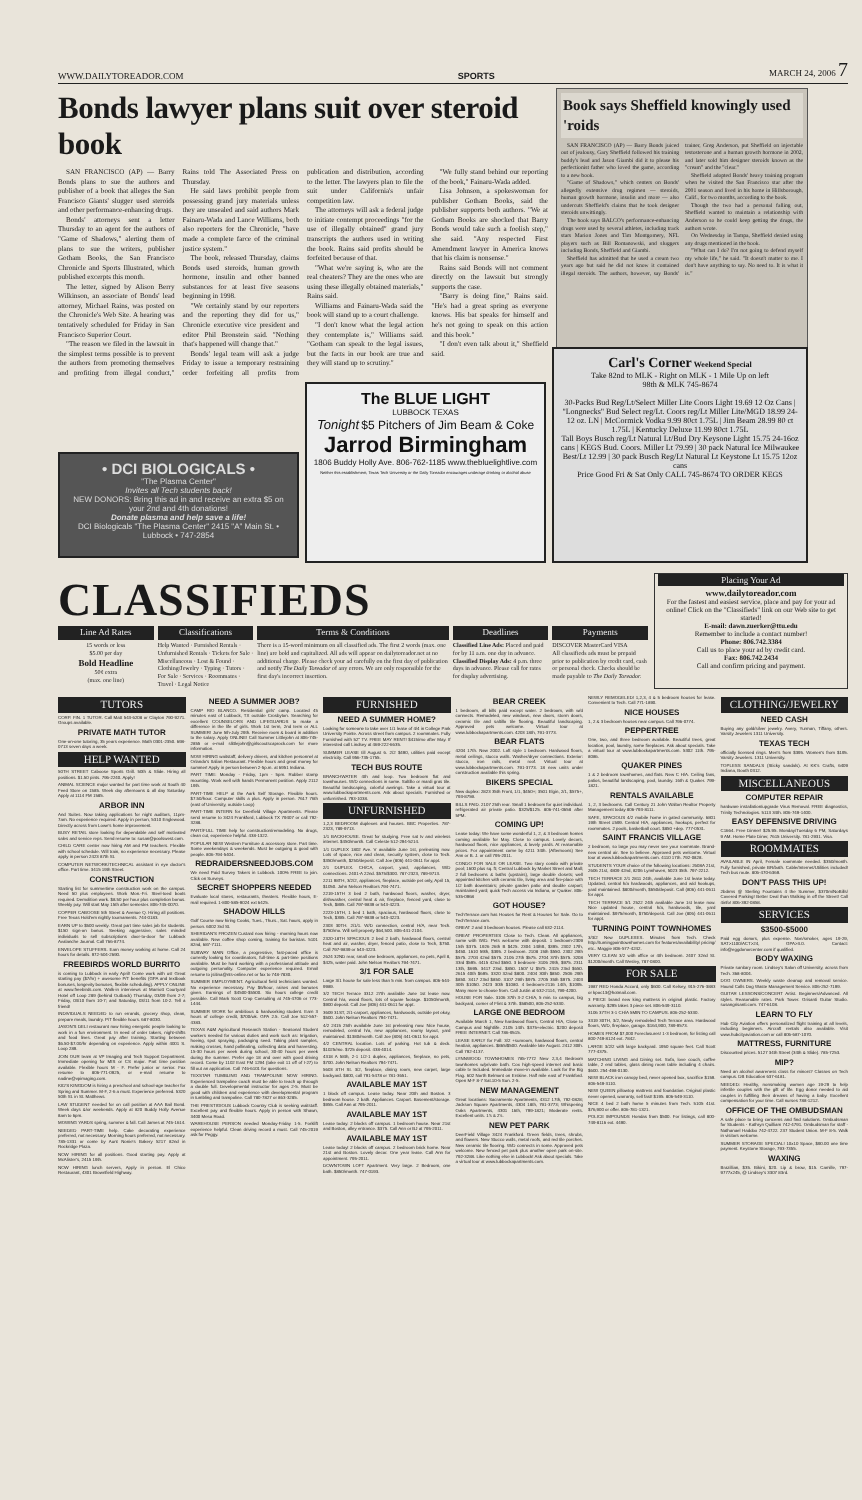WWW.DAILYTOREADOR.COM SPORTS MARCH 24, 2006 7
Bonds lawyer plans suit over steroid book
SAN FRANCISCO (AP) — Barry Bonds plans to sue the authors and publisher of a book that alleges the San Francisco Giants' slugger used steroids and other performance-enhancing drugs.
Bonds' attorneys sent a letter Thursday to an agent for the authors of "Game of Shadows," alerting them of plans to sue the writers, publisher Gotham Books, the San Francisco Chronicle and Sports Illustrated, which published excerpts this month.
The letter, signed by Alison Berry Wilkinson, an associate of Bonds' lead attorney, Michael Rains, was posted on the Chronicle's Web Site. A hearing was tentatively scheduled for Friday in San Francisco Superior Court.
"The reason we filed in the lawsuit in the simplest terms possible is to prevent the authors from promoting themselves and profiting from illegal conduct," Rains told The Associated Press on Thursday.
He said laws prohibit people from possessing grand jury materials unless they are unsealed and said authors Mark Fainaru-Wada and Lance Williams, both also reporters for the Chronicle, "have made a complete farce of the criminal justice system."
The book, released Thursday, claims Bonds used steroids, human growth hormone, insulin and other banned substances for at least five seasons beginning in 1998.
"We certainly stand by our reporters and the reporting they did for us," Chronicle executive vice president and editor Phil Bronstein said. "Nothing that's happened will change that."
Bonds' legal team will ask a judge Friday to issue a temporary restraining order forfeiting all profits from publication and distribution, according to the letter. The lawyers plan to file the suit under California's unfair competition law.
The attorneys will ask a federal judge to initiate contempt proceedings "for the use of illegally obtained" grand jury transcripts the authors used in writing the book. Rains said profits should be forfeited because of that.
"What we're saying is, who are the real cheaters? They are the ones who are using these illegally obtained materials," Rains said.
Williams and Fainaru-Wada said the book will stand up to a court challenge.
"I don't know what the legal action they contemplate is," Williams said. "Gotham can speak to the legal issues, but the facts in our book are true and they will stand up to scrutiny."
"We fully stand behind our reporting of the book," Fainaru-Wada added.
Lisa Johnson, a spokeswoman for publisher Gotham Books, said the publisher supports both authors. "We at Gotham Books are shocked that Barry Bonds would take such a foolish step," she said. "Any respected First Amendment lawyer in America knows that his claim is nonsense."
Rains said Bonds will not comment directly on the lawsuit but strongly supports the case.
"Barry is doing fine," Rains said. "He's had a great spring as everyone knows. His bat speaks for himself and he's not going to speak on this action and this book."
"I don't even talk about it," Sheffield said.
Book says Sheffield knowingly used 'roids
SAN FRANCISCO (AP) — Barry Bonds juiced out of jealousy, Gary Sheffield followed his training buddy's lead and Jason Giambi did it to please his perfectionist father who loved the game, according to a new book.
"Game of Shadows," which centers on Bonds' allegedly extensive drug regimen — steroids, human growth hormone, insulin and more — also undercuts Sheffield's claims that he took designer steroids unwittingly.
The book says BALCO's performance-enhancing drugs were used by several athletes, including track stars Marion Jones and Tim Montgomery, NFL players such as Bill Romanowski, and sluggers including Bonds, Sheffield and Giambi.
Sheffield has admitted that he used a cream two years ago but said he did not know it contained illegal steroids. The authors, however, say Bonds' trainer, Greg Anderson, put Sheffield on injectable testosterone and a human growth hormone in 2002, and later sold him designer steroids known as the "cream" and the "clear."
Sheffield adopted Bonds' heavy training program when he visited the San Francisco star after the 2001 season and lived in his home in Hillsborough, Calif., for two months, according to the book.
Though the two had a personal falling out, Sheffield wanted to maintain a relationship with Anderson so he could keep getting the drugs, the authors wrote.
On Wednesday in Tampa, Sheffield denied using any drugs mentioned in the book.
"What can I do? I'm not going to defend myself my whole life," he said. "It doesn't matter to me. I don't have anything to say. No need to. It is what it is."
• DCI BIOLOGICALS •
"The Plasma Center"
Invites all Tech students back!
NEW DONORS: Bring this ad in and receive an extra $5 on your 2nd and 4th donations!
Donate plasma and help save a life!
DCI Biologicals "The Plasma Center" 2415 "A" Main St. • Lubbock • 747-2854
The BLUE LIGHT
LUBBOCK TEXAS
Tonight $5 Pitchers of Jim Beam & Coke
Jarrod Birmingham
1806 Buddy Holly Ave. 806-762-1185 www.thebluelightlive.com
Neither this establishment, Texas Tech University or the Daily Toreador encourages underage drinking or alcohol abuse
Carl's Corner Weekend Special
Take 82nd to MLK - Right on MLK - 1 Mile Up on left
98th & MLK 745-8674
30-Packs Bud Reg/Lt/Select Miller Lite Coors Light 19.69 12 Oz Cans | "Longnecks" Bud Select reg/Lt. Coors reg/Lt Miller Lite/MGD 18.99 24-12 oz. LN | McCormick Vodka 9.99 80ct 1.75L | Jim Beam 28.99 80 ct 1.75L | Kentucky Deluxe 11.99 80ct 1.75L
Tall Boys Busch reg/Lt Natural Lt/Bud Dry Keysone Light 15.75 24-16oz cans | KEGS Bud. Coors. Miller Lt 79.99 | 30 pack Natural Ice Milwaukee Best/Lt 12.99 | 30 pack Busch Reg/Lt Natural Lt Keystone Lt 15.75 12oz cans
Price Good Fri & Sat Only CALL 745-8674 TO ORDER KEGS
CLASSIFIEDS
Line Ad Rates
15 words or less
$5.00 per day
Bold Headline
50¢ extra
(max. one line)
Classifications
Help Wanted · Furnished Rentals · Unfurnished Rentals · Tickets for Sale · Miscellaneous · Lost & Found · Clothing/Jewelry · Typing · Tutors · For Sale · Services · Roommates · Travel · Legal Notice
Terms & Conditions
There is a 15-word minimum on all classified ads. The first 2 words (max. one line) are bold and capitalized. All ads will appear on dailytoreador.net at no additional charge. Please check your ad carefully on the first day of publication and notify The Daily Toreador of any errors. We are only responsible for the first day's incorrect insertion.
Deadlines
Classified Line Ads: Placed and paid for by 11 a.m. one day in advance.
Classified Display Ads: 4 p.m. three days in advance. Please call for rates for display advertising.
Payments
DISCOVER MasterCard VISA
All classifieds ads must be prepaid prior to publication by credit card, cash or personal check. Checks should be made payable to The Daily Toreador.
Placing Your Ad
www.dailytoreador.com
For the fastest and easiest service, place and pay for your ad online! Click on the "Classifieds" link on our Web site to get started!
E-mail: dawn.zuerker@ttu.edu
Remember to include a contact number!
Phone: 806.742.3384
Call us to place your ad by credit card.
Fax: 806.742.2434
Call and confirm pricing and payment.
TUTORS
CORP. FIN. 1 TUTOR. Call Matt 543-6208 or Clayton 790-9271. Groups available.
PRIVATE MATH TUTOR
One-on-one tutoring, 35 years experience. Math 0301-2350. 698-0713 seven days a week.
HELP WANTED
50TH STREET Caboose Sports Grill. 50th & Slide. Hiring all positions. $1.50 pints. 796-2240. Apply!
ANIMAL SCIENCE major wanted for part time work at South 40 Feed Store on 1585. Week day afternoons & all day Saturday. Apply at 1114 FM 1585.
ARBOR INN
And Suites. Now taking applications for night auditors, 11pm-7am. No experience required. Apply in person, 5310 Englewood. Directly across from Lowe's home improvement.
BUSY RETAIL store looking for dependable and self motivated sales and service reps. Send resume to: susan@poolswest.com.
CHILD CARE center now hiring AM and PM teachers. Flexible with school schedule. Will train, no experience necessary. Please apply in person 2423 87th St.
COMPUTER NETWORK/TECHNICAL assistant in eye doctor's office. Part time. 3415 19th Street.
CONSTRUCTION
Starting list for summertime construction work on the campus. Need 50 plus employees. Work Mon.-Fri. Steel-toed boots required. Demolition work. $8.50 per hour plus completion bonus. Weekly pay. Will start May 15th after semester. 806-745-0070.
COPPER CABOOSE 5th Street & Avenue Q. Hiring all positions. Free Texas Hold'em nightly tournaments. 744-0183.
EARN UP to $500 weekly. Great part time sales job for students. $150 sign-on bonus. Seeking aggressive, sales minded individuals to sell subscriptions door-to-door for Lubbock Avalanche Journal. Call 766-8774.
ENVELOPE STUFFERS. Earn money working at home. Call 24 hours for details. 972-504-2690.
FREEBIRDS WORLD BURRITO
is coming to Lubbock in early April! Come work with us! Great starting pay ($7/hr) + awesome P/T benefits (GPA and textbook bonuses, longevity bonuses, flexible scheduling). APPLY ONLINE at www.freebirds.com. Walk-in interviews at Marriott Courtyard Hotel off Loop 289 (behind Outback) Thursday, 03/09 from 2-7; Friday, 03/10 from 10-7; and Saturday, 03/11 from 10-2. Tell a friend!
INDIVIDUALS NEEDED to run errands, grocery shop, clean, prepare meals, laundry. P/T flexible hours. 687-8030.
JASON'S DELI restaurant now hiring energetic people looking to work in a fun environment. In need of order takers, night-shifts and food lines. Great pay after training. Starting between $6.50-$7.00/hr depending on experience. Apply within 4001 S. Loop 289.
JOIN OUR team at VP Imaging and Tech Support Department. Immediate opening for MIS or CS major. Part time position available. Flexible hours M - F. Prefer junior or senior. Fax resume to 806-771-0925, or e-mail resume to nadine@vpimaging.com.
KID'S KINGDOM is hiring a preschool and school-age teacher for Spring and Summer. M-F, 2-6 a must. Experience preferred. 5320 50th St. in St. Matthews.
LAW STUDENT needed for on call position at AAA Bail Bond. Week days &/or weekends. Apply at 820 Buddy Holly Avenue 8am to 6pm.
MOWING YARDS spring, summer & fall. Call James at 745-1614.
NEEDED PART-TIME help. Cake decorating experience preferred, not necessary. Morning hours preferred, not necessary. 785-1331 or come by Aunt Nonie's Bakery 5217 82nd in Rockridge Plaza.
NOW HIRING for all positions. Good starting pay. Apply at McAlister's, 2415 19th.
NOW HIRING lunch servers, Apply in person. El Chico Restaurant, 4301 Brownfield Highway.
NEED A SUMMER JOB?
CAMP RIO BLANCO. Residential girls' camp. Located 45 minutes east of Lubbock, TX outside Crosbyton. Searching for excellent COUNSELORS AND LIFEGUARDS to make a difference in the life of girls. Work 1st term, 2nd term or ALL SUMMER! June 5th-July 29th. Receive room & board in addition to the salary. Apply ONLINE! Call Summer Littlejohn at 806-745-2855 or e-mail slittlejohn@girlscoutscaprock.com for more information.
NOW HIRING waitstaff, delivery drivers, and kitchen personnel at Orlando's Italian Restaurant. Flexible hours and great money for summer! Apply in person between 2-5p.m. at 6951 Indiana.
PART TIME: Monday - Friday, 1pm - 5pm. Rubber stamp mounting. Work well with hands Permanent position. Apply 2112 19th.
PART-TIME HELP at the Aark Self Storage. Flexible hours. $7.50/hour. Computer skills a plus. Apply in person. 7617 76th (east of University, outside Loop)
PART-TIME INTERN for Deerfield Village Apartments. Please send resume to 3424 Frankford, Lubbock TX 79407 or call 792-3288.
PART/FULL TIME help for construction/remodeling. No drugs, clean cut, experience helpful. 438-1322.
POPULAR NEW Western Furniture & accessory store. Part time. Some weekendays & weekends. Must be outgoing & good with people. 806-794-5404.
REDRAIDERSNEEDJOBS.COM
We need Paid Survey Takers in Lubbock. 100% FREE to join. Click on Surveys.
SECRET SHOPPERS NEEDED
Evaluate local stores, restaurants, theaters. Flexible hours, E-mail required. 1-800-585-9024 ext 6425.
SHADOW HILLS
Golf Course now hiring Cooks, Tues., Thurs., Sat. hours, apply in person. 6002 3rd St.
SHERIDAN'S FROZEN Custard now hiring - morning hours now available. New coffee shop coming, training for baristas. 5101 82nd, 687-7111.
SUBWAY MAIN Office, a progressive, fast-paced office is currently looking for coordinators, full-time & part-time positions available. Must be hard working with a professional attitude and outgoing personality. Computer experience required. Email resume to jsitina@nts-online.net or fax to 748-7830.
SUMMER EMPLOYMENT. Agricultural field technicians wanted. No experience necessary. Pay $6/hour, raises and bonuses given. Earnings of $4500-$5500. Six hours college credit possible. Call Mark Scott Crop Consulting at 745-4706 or 773-1444.
SUMMER WORK for ambitious & hardworking student. Earn 3 hours of college credit, $700/wk. GPA 2.5. Call Joe 512-557-4383.
TEXAS A&M Agricultural Research Station - Seasonal Student workers needed for various duties and work such as: Irrigation, hoeing, spot spraying, packaging seed. Taking plant samples, making crosses, hand pollinating, collecting data and harvesting. 15-30 hours per week during school, 30-40 hours per week during the summer. Prefer age 18 and over with good driving record. Come by 1102 East FM 1294 (take exit 11 off of I-27) to fill out an application. Call 746-6101 for questions.
TEXSTAR TUMBLING AND TRAMPOLINE NOW HIRING. Experienced trampoline coach must be able to teach up through a double full. Developmental instructor for ages 2-5. Must be good with children and experience with developmental program in tumbling and trampoline. Call 780-7827 or 863-3285.
THE PRESTIGIOUS Lubbock Country Club is seeking waitstaff. Excellent pay and flexible hours. Apply in person with Shawn, 3400 Mesa Road.
WAREHOUSE PERSON needed Monday-Friday 1-5. Forklift experience helpful. Clean driving record a must. Call 745-2019 ask for Peggy.
FURNISHED
NEED A SUMMER HOME?
Looking for someone to take over 1/1 lease of 4/4 in College Park University Pointe. Across street from campus. 2 roommates. Fully Furnished with 52" TV. FREE MAY RENT! $415/mo after May. If interested call Lindsey at 469-222-6635.
SUMMER LEASE till August 6. 2/2 $490, utilities paid except electricity. Call 956-735-1755.
TECH BUS ROUTE
BRANCHWATER 4th and loop. Two bedroom flat and townhouses. W/D connections in some. Saltillo or mardi gras tile. Beautiful landscaping, colorful awnings. Take a virtual tour at www.lubbockapartments.com. Ask about specials. Furnished or unfurnished. 793-1038.
UNFURNISHED
1,2,3 BEDROOM duplexes and houses. BBC Properties. 787-2323, 789-9713.
1/1 BACKHOUSE. Great for studying. Free sat tv and wireless internet. $450/month. Call Celeste 512-294-5214.
1/1 DUPLEX 1802 Ave. V available June 1st, preleasing now. Lots of space, nice and clean, security system, close to Tech. $350/month, $250/deposit. Call Joe (806) 441-0611 for appt.
2/1 DUPLEX. CH/CA, carport, yard, appliances, W/D connections. 2401-A 22nd. $575/$300. 787-2323, 789-9713.
2211 98TH, 3/2/2, appliances, fireplace, outside pet only, April 15, $1050. John Nelson Realtors 794-7471.
2219-15TH 3 bed 2 bath, hardwood floors, washer, dryer, dishwasher, central heat & air, fireplace, fenced yard, close to Tech, $895. Call 797-9839 or 543-4223.
2223-15TH, 1 bed 1 bath, spacious, hardwood floors, close to Tech, $395. Call 797-9839 or 543-4223.
2303 30TH. 2/1/1. W/D connection, central H/A, near Tech. $750/mo. Will sell property $64,500. 806-441-2104.
2320-18TH SPACIOUS 2 bed 2 bath, hardwood floors, central heat and air, washer, dryer, fenced patio, close to Tech, $750. Call 797-9839 or 543-4223.
2624 32ND rear, small one bedroom, appliances, no pets, April 8, $425, water paid. John Nelson Realtors 794-7471.
3/1 FOR SALE
Large 3/1 house for sale less than 5 min. from campus. 806-544-9989.
3/2 TECH Terrace 3312 27th available June 1st lease now. Central h/a, wood floors, lots of square footage. $1050/month, $900 deposit. Call Joe (806) 441-0611 for appt.
3609 31ST, 2/1-carport, appliances, hardwoods, outside pet okay, $500. John Nelson Realtors 794-7471.
4/2 2415 25th available June 1st preleasing now. Nice house, remodeled, central h/a, new appliances, roomy layout, yard maintained. $1380/month. Call Joe (806) 441-0611 for appt.
4/2 CENTRAL location. Lots of parking. Hot tub & deck. $1025/mo. $725 deposit. 438-4014.
4318 A 58th, 2-1 1/2-1 duplex, appliances, fireplace, no pets, $700. John Nelson Realtors 794-7471.
5603 8TH St. 3/2, fireplace, dining room, new carpet, large backyard. $800, call 791-5478 or 781-3651.
AVAILABLE MAY 1ST
1 block off campus. Lease today. Near 20th and Boston. 3 bedroom house. 2 bath. Appliances. Carport. Basement/storage. $955. Call Ann at 795-2011.
AVAILABLE MAY 1ST
Lease today: 2 blocks off campus. 1 bedroom house. Near 21st and Boston, alley entrance. $375. Call Ann or BJ at 795-2011.
AVAILABLE MAY 1ST
Lease today! 2 blocks off campus. 2 bedroom brick home. Near 21st and Boston. Lovely decor. One year lease. Call Ann for appointment. 795-2011.
DOWNTOWN LOFT Apartment. Very large. 2 Bedroom, one bath. $850/month. 747-0193.
BEAR CREEK
1 bedroom, all bills paid except water. 2 bedroom, with w/d connects. Remodeled, new windows, new doors, storm doors, ceramic tile and saltillo tile flooring. Beautiful landscaping. Approved pets welcome. Virtual tour at www.lubbockapartments.com. 4203 18th, 791-3773.
BEAR FLATS
4204 17th. New 2002. Loft style 1 bedroom. Hardwood floors, metal ceilings, stucco walls. Washer/dryer connections. Exterior: stucco, iron rails, metal roof. Virtual tour at www.lubbockapartments.com. 791-3773. 18 new units under construction available this spring.
BIKERS SPECIAL
New duplex: 2823 35th Front, 1/1, $450+; 3501 Elgin, 2/1, $575+, 793-8759.
BILLS PAID. 2107 25th rear. Small 1 bedroom for quiet individual. refrigerated air private patio. $325/$125. 806-741-0658 after 5PM.
COMING UP!
Lease today: We have some wonderful 1, 2, & 3 bedroom homes coming available for May. Close to campus. Lovely decors, hardwood floors, nice appliances, & lovely yards. At reasonable prices. For appointment come by 4211 34th. (Afternoons) See Ann or B. J. or call 795-2011.
CONDO FOR SALE OR LEASE. Two story condo with private pool; 1600 plus sq. ft; Central Lubbock by Market Street and Mall; 2 full bedrooms & baths (upstairs), large double closets; well appointed kitchen with ceramic tile, living area and fire-place with 1/2 bath downstairs; private garden patio and double carport; maintained yard; quick Tech access via Indiana, or Quaker. 806-535-0968
GOT HOUSE?
TechTerrace.com has Houses for Rent & Houses for Sale. Go to TechTerrace.com.
GREAT 2 and 3 bedroom houses. Please call 632-2114.
GREAT PROPERTIES Close to Tech. Clean. All appliances, some with W/D. Pets welcome with deposit. 1 bedroom-2309 15th $375. 1926 26th B $425. 2304 14thB, $395. 2302 17th, $450. 1610 59th, $395. 2 bedroom. 2108 15th $550. 2302 29th $575. 2704 42nd $575. 2106 27th $575. 2704 37th $575. 3208 33rd $595. 4415 42nd $650. 3 bedroom- 3106 29th, $975. 2311 13th, $695. 3417 23rd. $850. 1507 U $575. 2415 23rd $650. 2615 40th $695. 3320 32nd $800. 2404 30th $850. 2506 29th $850. 3417 23rd $850. 3107 29th $975. 2705 35th $975. 2403 30th $1050. 2423 30th $1080. 4 bedroom-2116 14th, $1095. Many more to choose from. Call Justin at 632-2114, 799-4200.
HOUSE FOR Sale. 3106 37th 3-2 CH/A, 5 min. to campus, big backyard, corner of Flint & 37th. $58500, 806-252-5330.
LARGE ONE BEDROOM
Available March 1, New hardwood floors, Central H/A, Close to Campus and Nightlife. 2105 14th. $375+electric. $200 deposit FREE INTERNET. Call 786-9515.
LEASE EARLY for Fall: 3/2 +sunroom, hardwood floors, central heat/air, appliances. $865/$500. Available late August. 2412 30th. Call 792-4137.
LYNNWOOD TOWNHOMES 785-7772 New 2,3,4 Bedroom townhomes w/private bath. Cox high-speed internet and basic cable tv Included. Immediate move-in available. Look for the Big Flag. 602 North Belmont on Erskine. Half mile east of Frankford. Open M-F 8-7 Sat.10-5 Sun. 2-5.
NEW MANAGEMENT
Great locations: Sacramento Apartments, 4312 17th, 792-0828; Jackson Square Apartments, 4304 18th, 791-3773; Whispering Oaks Apartments, 4301 16th, 799-1821; Moderate rents. Excellent units. 1's & 2's.
NEW PET PARK
DeerField Village 3424 Frankford. Green fields, trees, shrubs, and flowers. New Stucco walls, metal roofs, and red tile porches. New ceramic tile flooring. W/D connects in some. Approved pets welcome. New fenced pet park plus another open park on-site. 792-3288. Like nothing else in Lubbock! Ask about specials. Take a virtual tour at www.lubbockapartments.com.
NEWLY REMODELED! 1,2,3, 4 & 5 bedroom houses for lease. Convenient to Tech. Call 771-1890.
NICE HOUSES
1, 2 & 3 bedroom houses near campus. Call 796-0774.
PEPPERTREE
One, two, and three bedroom available. Beautiful trees, great location, pool, laundry, some fireplaces. Ask about specials. Take a virtual tour at www.lubbockapartments.com. 5302 11th. 795-8086.
QUAKER PINES
1 & 2 bedroom townhomes, and flats. New C H/A. Ceiling fans, patios, beautiful landscaping, pool, laundry. 16th & Quaker. 799-1821.
RENTALS AVAILABLE
1, 2, 3 bedrooms. Call Century 21 John Walton Realtor Property Management today 806-793-8111.
SAFE, SPACIOUS 4/2 mobile home in gated community. 6801 19th Street #599. Central H/A, appliances, hookups, perfect for roommates. 2 pools, basketball court. $850 +dep. 777-0531.
SAINT FRANCIS VILLAGE
2 bedroom, so large you may never see your roommate. Brand-new central air. See to believe. Approved pets welcome. Virtual tour at www.lubbockapartments.com. 4110 17th. 792-0828.
STUDENTS YOUR choice of the following locations: 2608A 21st, 2606 21st, 4809 42nd, 8206 Lynnhaven, 5023 35th. 797-2212.
TECH TERRACE 2/1 2811 24th, available June 1st lease today. Updated, central h/a hardwoods, appliances, and w/d hookups, yard maintained. $800/month, $650/deposit. Call (806) 441-0611 for appt.
TECH TERRACE 3/1 2522 24th available June 1st lease now. Nice updated house, central h/a, hardwoods, tile, yard maintained. $975/month, $750/deposit. Call Joe (806) 441-0611 for appt.
TURNING POINT TOWNHOMES
3/3/2 New DUPLEXES. Minutes from Tech. Check http://turningpointtownhomes.com for features/availability/ pricing/ etc.. Maggie 806-577-4242.
VERY CLEAN 3/2 with office or 4th bedroom. 2407 32nd St. $1200/month. Call Wesley, 787-0800.
FOR SALE
1987 RED Honda Accord, only $600. Call Kelsey, 915-276-3883 or kpoc13@hotmail.com.
3 PIECE brand new king mattress in original plastic. Factory warranty. $295 takes 3 piece set. 806-549-3110.
3106 37TH 3-1 CH/A 5MIN TO CAMPUS. 806-252-5330.
3319 30TH, 3/2, Newly remodeled Tech Terrace area. Hardwood floors, W/D, fireplace, garage. $164,900, 789-9573.
HOMES FROM $7,000 Foreclosures! 1-3 bedroom, for listing call 800-749-8124 ext. 7842.
LARGE 3/2/2 with large backyard. 1950 square feet. Call Scott 777-4375.
MATCHING LIVING and Dining set. Sofa, love couch, coffee table, 2 end tables, glass dining room table including 4 chairs. $600. 254-498-0130.
NEW BLACK iron canopy bed, never opened box, sacrifice $159. 806-549-3110.
NEW QUEEN pillowtop mattress and foundation. Original plastic never opened, warranty, sell fast! $195. 806-549-3110.
NICE 4 bed 2 bath home 5 minutes from Tech. 5105 41st. $76,900 or offer. 806-781-1321.
POLICE IMPOUNDS Hondas from $500. For listings, call 800-749-8116 ext. 4490.
CLOTHING/JEWELRY
NEED CASH
Buying any gold/silver jewelry. Avery, Yurman, Tiffany, others. Varsity Jewelers 1311 University.
TEXAS TECH
officially licensed rings. Men's from $395. Women's from $195. Varsity Jewelers. 1311 University.
TOPLESS SANDALS (Sticky sandals). At KK's Crafts, 6409 Indiana, Booth 0312.
MISCELLANEOUS
COMPUTER REPAIR
hardware installation/upgrade Virus Removal. FREE diagnostics, Trinity Technologies. 5113 34th. 806-749-1400.
EASY DEFENSIVE DRIVING
C1664. Free Dinner! $25.95. Monday/Tuesday 6 PM, Saturdays 9 AM. Home Plate Diner, 7615 University. 781-2931. Visa.
ROOMMATES
AVAILABLE IN April, Female roommate needed. $350/month. Fully furnished, private BR/bath. Cable/Internet/Utilities included! Tech bus route. 806-470-6369.
DON'T PASS THIS UP!
2bdrms @ Sterling Fountains 4 the Summer, $370m/NoBills/ Covered Parking! Better Deal than Walking in off the Street! Call 4info! 806-392-0858.
SERVICES
$3500-$5000
Paid egg donors, plus expense. Non/smoker, ages 19-29, SAT>1100/ACT>24, GPA>3.0. Contact: info@eggdonorcenter.com if qualified.
BODY WAXING
Private sanitary room. Lindsey's Salon off University, across from Tech. 368-8004.
DOG OWNERS. Weekly waste cleanup and removal service. Hound Calls Dog Waste Management Service. 806-252-7199.
GUITAR LESSONS/CONCERT Artist. Beginners/Advanced. All styles. Reasonable rates. Park Tower. Grisanti Guitar Studio. susangrisanti.com. 747-6108.
LEARN TO FLY
Hub City Aviation offers personalized flight training at all levels, including beginners. Aircraft rentals also available. Visit www.hubcityaviation.com or call 806-687-1070.
MATTRESS, FURNITURE
Discounted prices. 5127 34th Street (34th & Slide). 785-7253.
MIP?
Need an alcohol awareness class for minors? Classes on Tech campus. DB Education 637-6181.
NEEDED: Healthy, nonsmoking women age 19-29 to help infertile couples with the gift of life. Egg donor needed to aid couples in fulfilling their dreams of having a baby. Excellent compensation for your time. Call nurses 788-1212.
OFFICE OF THE OMBUDSMAN
A safe place to bring concerns and find solutions. Ombudsman for Students - Kathryn Quilliam 742-4791. Ombudsman for staff - Nathanael Haddox 742-4722. 237 Student Union. M-F 8-5. Walk in visitors welcome.
SUMMER STORAGE SPECIAL! 10x10 Space, $90.00 one time payment. Keystone Storage, 793-7355.
WAXING
Brazillian, $35. Bikini, $20. Lip & brow, $15. Camille, 797-9777x245, @ Lindsey's 3307 83rd.